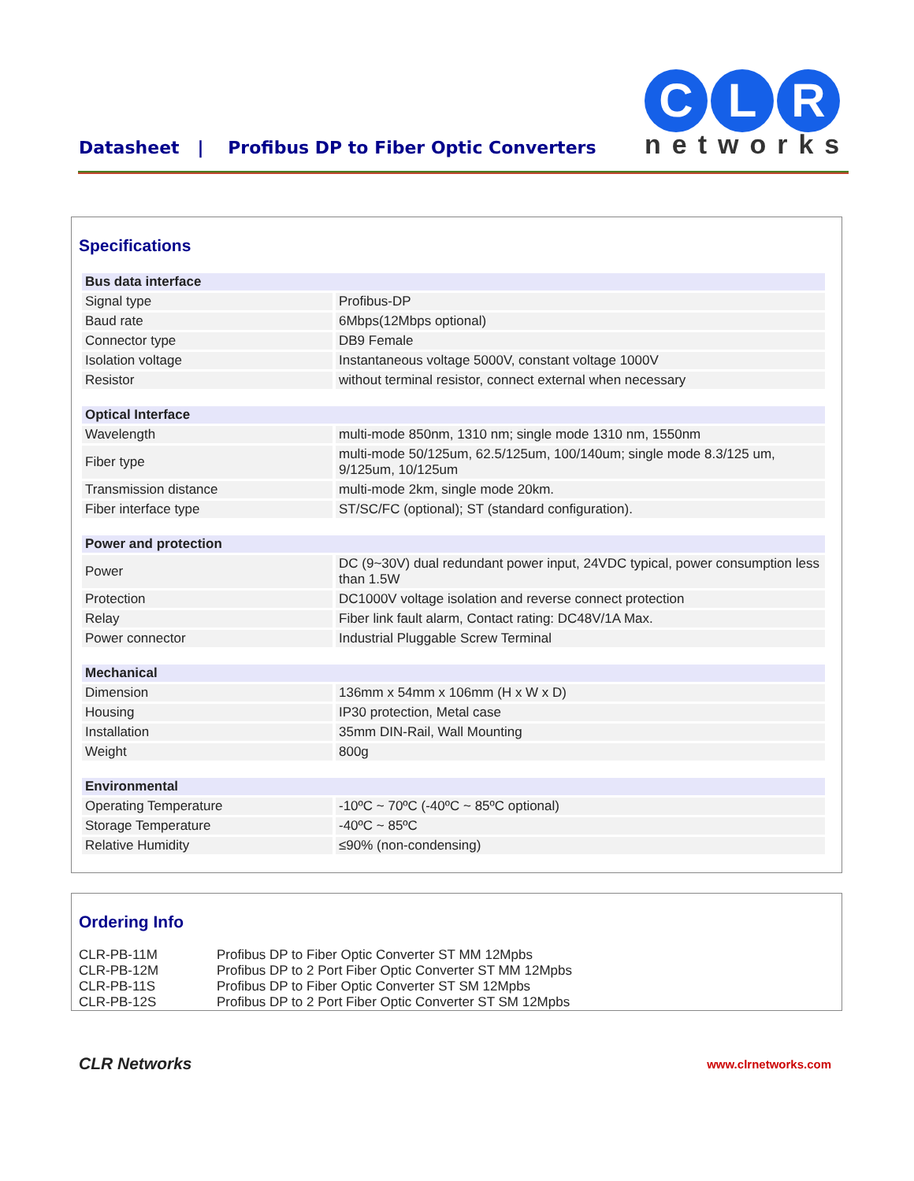Datasheet | Profibus DP to Fiber Optic Converters
C L R
networks
Specifications
| Bus data interface | |
| --- | --- |
| Signal type | Profibus-DP |
| Baud rate | 6Mbps(12Mbps optional) |
| Connector type | DB9 Female |
| Isolation voltage | Instantaneous voltage 5000V, constant voltage 1000V |
| Resistor | without terminal resistor, connect external when necessary |
| Optical Interface | |
| Wavelength | multi-mode 850nm, 1310 nm; single mode 1310 nm, 1550nm |
| Fiber type | multi-mode 50/125um, 62.5/125um, 100/140um; single mode 8.3/125 um, 9/125um, 10/125um |
| Transmission distance | multi-mode 2km, single mode 20km. |
| Fiber interface type | ST/SC/FC (optional); ST (standard configuration). |
| Power and protection | |
| Power | DC (9~30V) dual redundant power input, 24VDC typical, power consumption less than 1.5W |
| Protection | DC1000V voltage isolation and reverse connect protection |
| Relay | Fiber link fault alarm, Contact rating: DC48V/1A Max. |
| Power connector | Industrial Pluggable Screw Terminal |
| Mechanical | |
| Dimension | 136mm x 54mm x 106mm (H x W x D) |
| Housing | IP30 protection, Metal case |
| Installation | 35mm DIN-Rail, Wall Mounting |
| Weight | 800g |
| Environmental | |
| Operating Temperature | -10ºC ~ 70ºC (-40ºC ~ 85ºC optional) |
| Storage Temperature | -40ºC ~ 85ºC |
| Relative Humidity | ≤90% (non-condensing) |
Ordering Info
| CLR-PB-11M | Profibus DP to Fiber Optic Converter ST MM 12Mpbs |
| CLR-PB-12M | Profibus DP to 2 Port Fiber Optic Converter ST MM 12Mpbs |
| CLR-PB-11S | Profibus DP to Fiber Optic Converter ST SM 12Mpbs |
| CLR-PB-12S | Profibus DP to 2 Port Fiber Optic Converter ST SM 12Mpbs |
CLR Networks www.clrnetworks.com